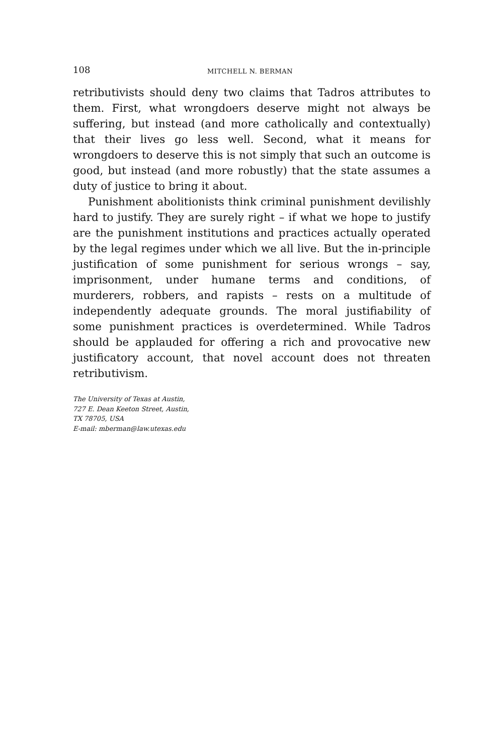108 MITCHELL N. BERMAN
retributivists should deny two claims that Tadros attributes to them. First, what wrongdoers deserve might not always be suffering, but instead (and more catholically and contextually) that their lives go less well. Second, what it means for wrongdoers to deserve this is not simply that such an outcome is good, but instead (and more robustly) that the state assumes a duty of justice to bring it about.
Punishment abolitionists think criminal punishment devilishly hard to justify. They are surely right – if what we hope to justify are the punishment institutions and practices actually operated by the legal regimes under which we all live. But the in-principle justification of some punishment for serious wrongs – say, imprisonment, under humane terms and conditions, of murderers, robbers, and rapists – rests on a multitude of independently adequate grounds. The moral justifiability of some punishment practices is overdetermined. While Tadros should be applauded for offering a rich and provocative new justificatory account, that novel account does not threaten retributivism.
The University of Texas at Austin,
727 E. Dean Keeton Street, Austin,
TX 78705, USA
E-mail: mberman@law.utexas.edu